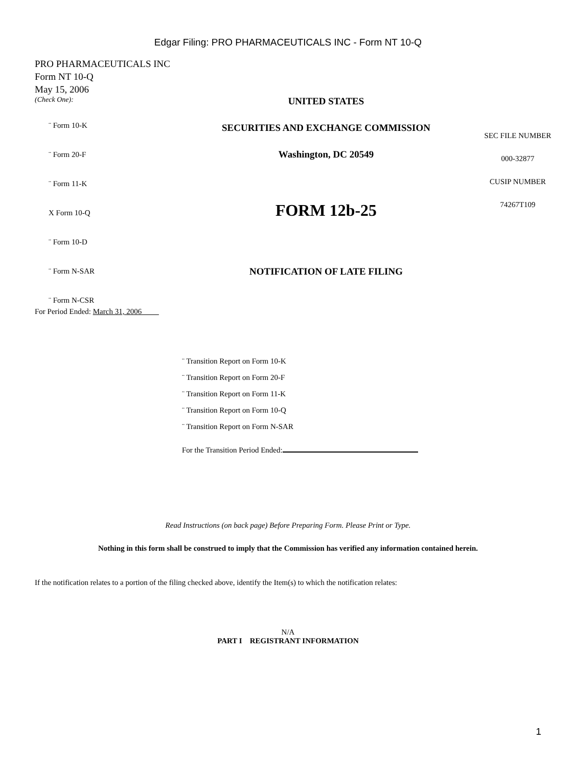Edgar Filing: PRO PHARMACEUTICALS INC - Form NT 10-Q
PRO PHARMACEUTICALS INC
Form NT 10-Q
May 15, 2006
(Check One):
¨ Form 10-K
¨ Form 20-F
¨ Form 11-K
X Form 10-Q
¨ Form 10-D
¨ Form N-SAR
¨ Form N-CSR
For Period Ended: March 31, 2006
UNITED STATES
SECURITIES AND EXCHANGE COMMISSION
Washington, DC 20549
FORM 12b-25
NOTIFICATION OF LATE FILING
SEC FILE NUMBER
000-32877
CUSIP NUMBER
74267T109
¨ Transition Report on Form 10-K
¨ Transition Report on Form 20-F
¨ Transition Report on Form 11-K
¨ Transition Report on Form 10-Q
¨ Transition Report on Form N-SAR
For the Transition Period Ended:
Read Instructions (on back page) Before Preparing Form. Please Print or Type.
Nothing in this form shall be construed to imply that the Commission has verified any information contained herein.
If the notification relates to a portion of the filing checked above, identify the Item(s) to which the notification relates:
N/A
PART I REGISTRANT INFORMATION
1